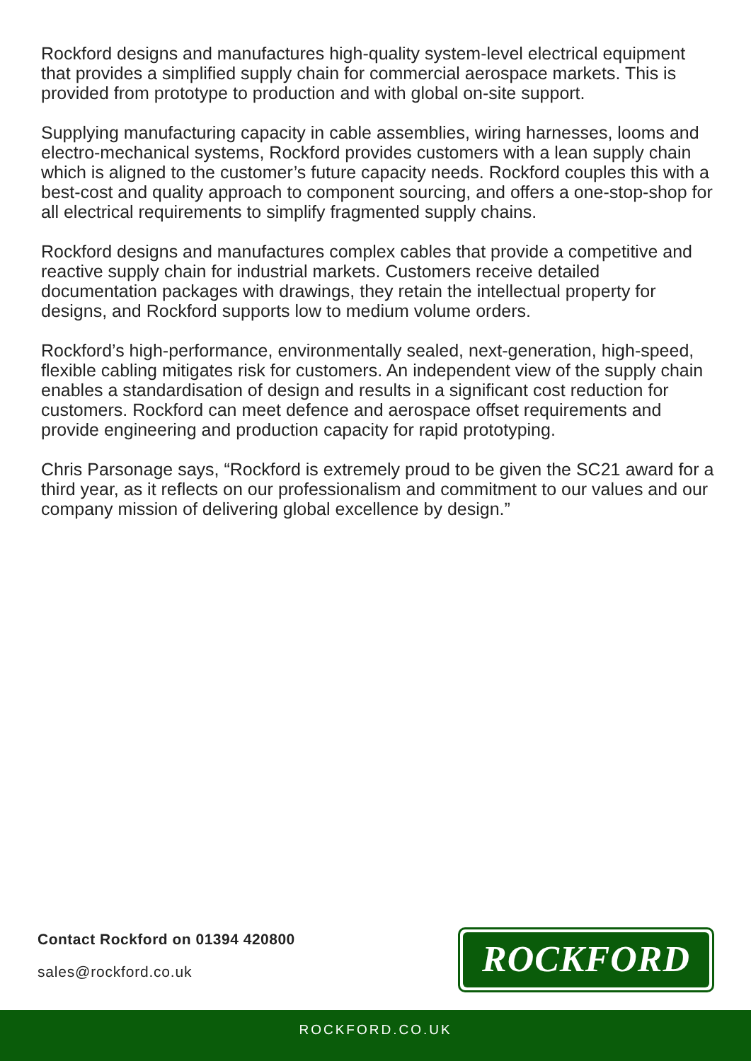Rockford designs and manufactures high-quality system-level electrical equipment that provides a simplified supply chain for commercial aerospace markets. This is provided from prototype to production and with global on-site support.
Supplying manufacturing capacity in cable assemblies, wiring harnesses, looms and electro-mechanical systems, Rockford provides customers with a lean supply chain which is aligned to the customer’s future capacity needs. Rockford couples this with a best-cost and quality approach to component sourcing, and offers a one-stop-shop for all electrical requirements to simplify fragmented supply chains.
Rockford designs and manufactures complex cables that provide a competitive and reactive supply chain for industrial markets. Customers receive detailed documentation packages with drawings, they retain the intellectual property for designs, and Rockford supports low to medium volume orders.
Rockford’s high-performance, environmentally sealed, next-generation, high-speed, flexible cabling mitigates risk for customers. An independent view of the supply chain enables a standardisation of design and results in a significant cost reduction for customers. Rockford can meet defence and aerospace offset requirements and provide engineering and production capacity for rapid prototyping.
Chris Parsonage says, “Rockford is extremely proud to be given the SC21 award for a third year, as it reflects on our professionalism and commitment to our values and our company mission of delivering global excellence by design.”
Contact Rockford on 01394 420800
sales@rockford.co.uk
ROCKFORD
ROCKFORD.CO.UK